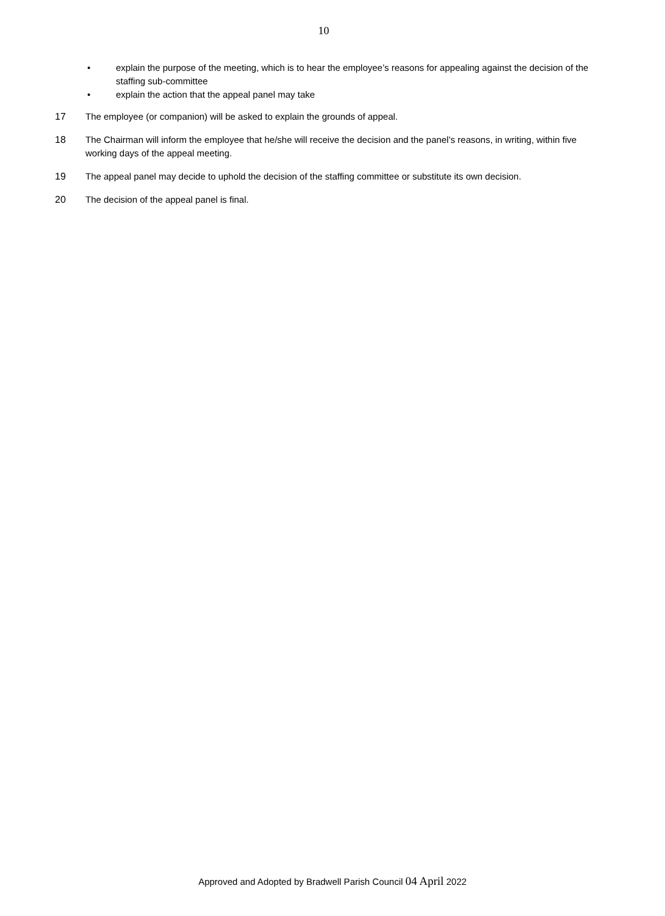10
• explain the purpose of the meeting, which is to hear the employee’s reasons for appealing against the decision of the staffing sub-committee
• explain the action that the appeal panel may take
17 The employee (or companion) will be asked to explain the grounds of appeal.
18 The Chairman will inform the employee that he/she will receive the decision and the panel’s reasons, in writing, within five working days of the appeal meeting.
19 The appeal panel may decide to uphold the decision of the staffing committee or substitute its own decision.
20 The decision of the appeal panel is final.
Approved and Adopted by Bradwell Parish Council 04 April 2022